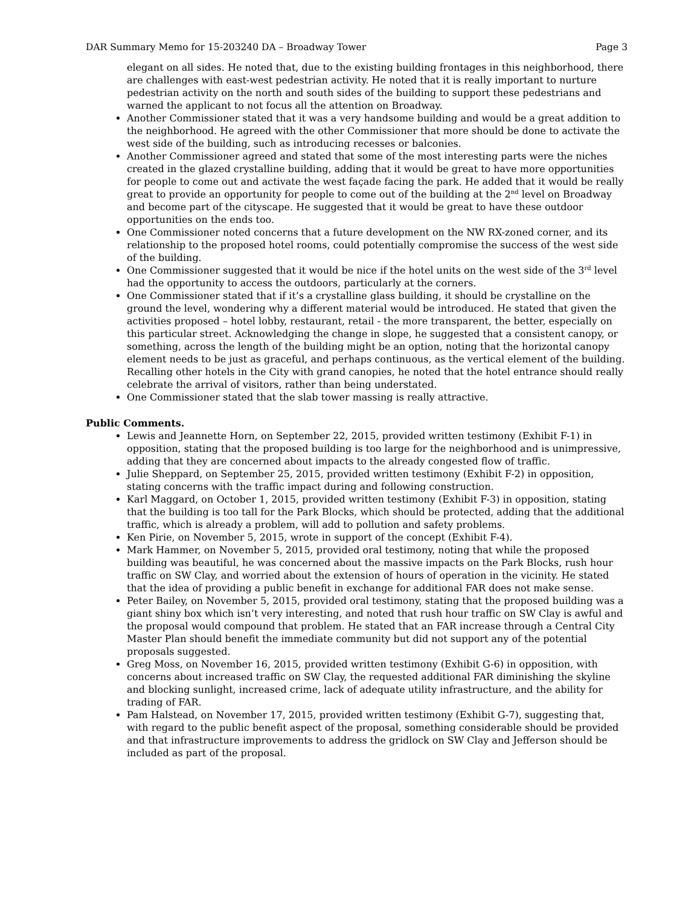DAR Summary Memo for 15-203240 DA – Broadway Tower Page 3
elegant on all sides. He noted that, due to the existing building frontages in this neighborhood, there are challenges with east-west pedestrian activity. He noted that it is really important to nurture pedestrian activity on the north and south sides of the building to support these pedestrians and warned the applicant to not focus all the attention on Broadway.
Another Commissioner stated that it was a very handsome building and would be a great addition to the neighborhood. He agreed with the other Commissioner that more should be done to activate the west side of the building, such as introducing recesses or balconies.
Another Commissioner agreed and stated that some of the most interesting parts were the niches created in the glazed crystalline building, adding that it would be great to have more opportunities for people to come out and activate the west façade facing the park. He added that it would be really great to provide an opportunity for people to come out of the building at the 2<sup>nd</sup> level on Broadway and become part of the cityscape. He suggested that it would be great to have these outdoor opportunities on the ends too.
One Commissioner noted concerns that a future development on the NW RX-zoned corner, and its relationship to the proposed hotel rooms, could potentially compromise the success of the west side of the building.
One Commissioner suggested that it would be nice if the hotel units on the west side of the 3<sup>rd</sup> level had the opportunity to access the outdoors, particularly at the corners.
One Commissioner stated that if it’s a crystalline glass building, it should be crystalline on the ground the level, wondering why a different material would be introduced. He stated that given the activities proposed – hotel lobby, restaurant, retail - the more transparent, the better, especially on this particular street. Acknowledging the change in slope, he suggested that a consistent canopy, or something, across the length of the building might be an option, noting that the horizontal canopy element needs to be just as graceful, and perhaps continuous, as the vertical element of the building. Recalling other hotels in the City with grand canopies, he noted that the hotel entrance should really celebrate the arrival of visitors, rather than being understated.
One Commissioner stated that the slab tower massing is really attractive.
Public Comments.
Lewis and Jeannette Horn, on September 22, 2015, provided written testimony (Exhibit F-1) in opposition, stating that the proposed building is too large for the neighborhood and is unimpressive, adding that they are concerned about impacts to the already congested flow of traffic.
Julie Sheppard, on September 25, 2015, provided written testimony (Exhibit F-2) in opposition, stating concerns with the traffic impact during and following construction.
Karl Maggard, on October 1, 2015, provided written testimony (Exhibit F-3) in opposition, stating that the building is too tall for the Park Blocks, which should be protected, adding that the additional traffic, which is already a problem, will add to pollution and safety problems.
Ken Pirie, on November 5, 2015, wrote in support of the concept (Exhibit F-4).
Mark Hammer, on November 5, 2015, provided oral testimony, noting that while the proposed building was beautiful, he was concerned about the massive impacts on the Park Blocks, rush hour traffic on SW Clay, and worried about the extension of hours of operation in the vicinity. He stated that the idea of providing a public benefit in exchange for additional FAR does not make sense.
Peter Bailey, on November 5, 2015, provided oral testimony, stating that the proposed building was a giant shiny box which isn’t very interesting, and noted that rush hour traffic on SW Clay is awful and the proposal would compound that problem. He stated that an FAR increase through a Central City Master Plan should benefit the immediate community but did not support any of the potential proposals suggested.
Greg Moss, on November 16, 2015, provided written testimony (Exhibit G-6) in opposition, with concerns about increased traffic on SW Clay, the requested additional FAR diminishing the skyline and blocking sunlight, increased crime, lack of adequate utility infrastructure, and the ability for trading of FAR.
Pam Halstead, on November 17, 2015, provided written testimony (Exhibit G-7), suggesting that, with regard to the public benefit aspect of the proposal, something considerable should be provided and that infrastructure improvements to address the gridlock on SW Clay and Jefferson should be included as part of the proposal.